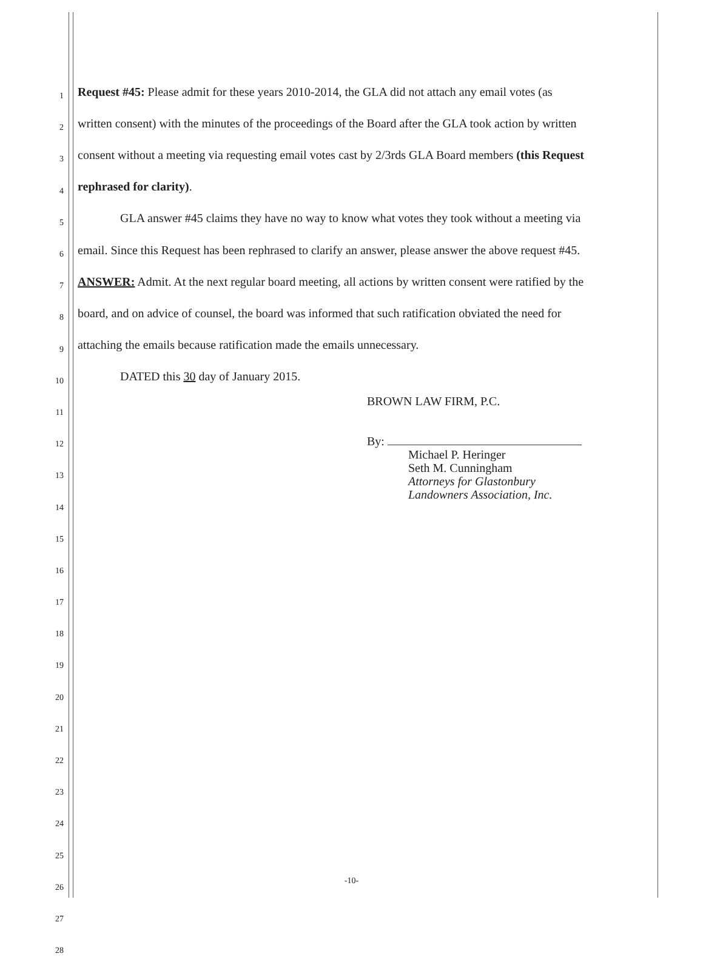1 Request #45: Please admit for these years 2010-2014, the GLA did not attach any email votes (as
2 written consent) with the minutes of the proceedings of the Board after the GLA took action by written
3 consent without a meeting via requesting email votes cast by 2/3rds GLA Board members (this Request
4 rephrased for clarity).
5 GLA answer #45 claims they have no way to know what votes they took without a meeting via
6 email. Since this Request has been rephrased to clarify an answer, please answer the above request #45.
7 ANSWER: Admit. At the next regular board meeting, all actions by written consent were ratified by the
8 board, and on advice of counsel, the board was informed that such ratification obviated the need for
9 attaching the emails because ratification made the emails unnecessary.
10 DATED this 30 day of January 2015.
11
12
13
14
15
16
17
18
19
20
21
22
23
24
25
26
27
28
BROWN LAW FIRM, P.C.
By:
Michael P. Heringer
Seth M. Cunningham
Attorneys for Glastonbury
Landowners Association, Inc.
-10-